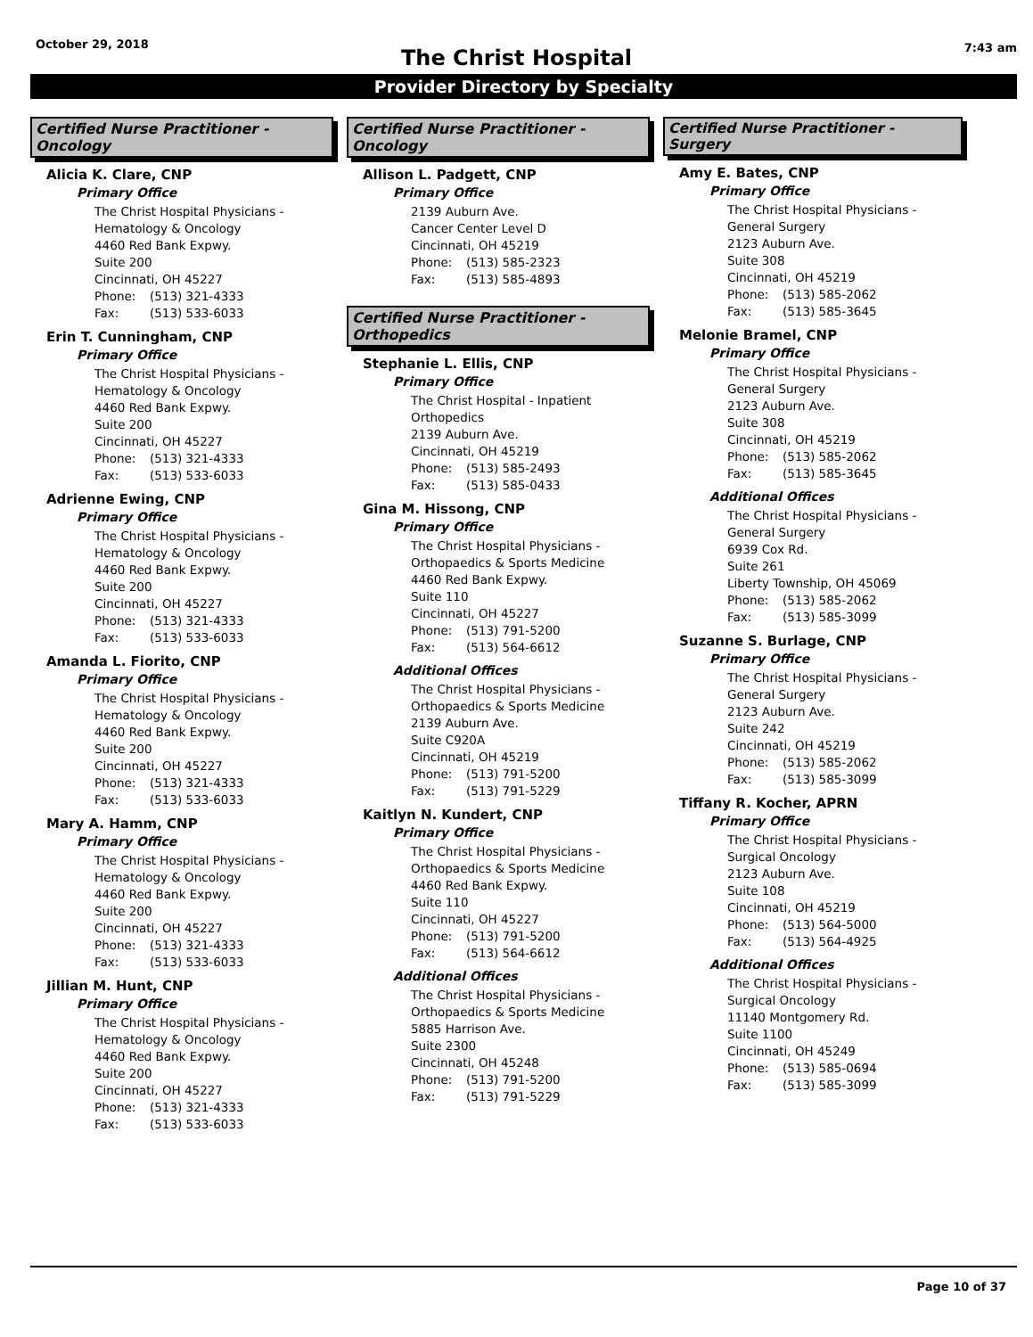October 29, 2018
7:43 am
The Christ Hospital
Provider Directory by Specialty
Certified Nurse Practitioner - Oncology
Alicia K. Clare, CNP
Primary Office
The Christ Hospital Physicians -
Hematology & Oncology
4460 Red Bank Expwy.
Suite 200
Cincinnati, OH 45227
Phone: (513) 321-4333
Fax: (513) 533-6033
Erin T. Cunningham, CNP
Primary Office
The Christ Hospital Physicians -
Hematology & Oncology
4460 Red Bank Expwy.
Suite 200
Cincinnati, OH 45227
Phone: (513) 321-4333
Fax: (513) 533-6033
Adrienne Ewing, CNP
Primary Office
The Christ Hospital Physicians -
Hematology & Oncology
4460 Red Bank Expwy.
Suite 200
Cincinnati, OH 45227
Phone: (513) 321-4333
Fax: (513) 533-6033
Amanda L. Fiorito, CNP
Primary Office
The Christ Hospital Physicians -
Hematology & Oncology
4460 Red Bank Expwy.
Suite 200
Cincinnati, OH 45227
Phone: (513) 321-4333
Fax: (513) 533-6033
Mary A. Hamm, CNP
Primary Office
The Christ Hospital Physicians -
Hematology & Oncology
4460 Red Bank Expwy.
Suite 200
Cincinnati, OH 45227
Phone: (513) 321-4333
Fax: (513) 533-6033
Jillian M. Hunt, CNP
Primary Office
The Christ Hospital Physicians -
Hematology & Oncology
4460 Red Bank Expwy.
Suite 200
Cincinnati, OH 45227
Phone: (513) 321-4333
Fax: (513) 533-6033
Certified Nurse Practitioner - Oncology
Allison L. Padgett, CNP
Primary Office
2139 Auburn Ave.
Cancer Center Level D
Cincinnati, OH 45219
Phone: (513) 585-2323
Fax: (513) 585-4893
Certified Nurse Practitioner - Orthopedics
Stephanie L. Ellis, CNP
Primary Office
The Christ Hospital - Inpatient
Orthopedics
2139 Auburn Ave.
Cincinnati, OH 45219
Phone: (513) 585-2493
Fax: (513) 585-0433
Gina M. Hissong, CNP
Primary Office
The Christ Hospital Physicians -
Orthopaedics & Sports Medicine
4460 Red Bank Expwy.
Suite 110
Cincinnati, OH 45227
Phone: (513) 791-5200
Fax: (513) 564-6612
Additional Offices
The Christ Hospital Physicians -
Orthopaedics & Sports Medicine
2139 Auburn Ave.
Suite C920A
Cincinnati, OH 45219
Phone: (513) 791-5200
Fax: (513) 791-5229
Kaitlyn N. Kundert, CNP
Primary Office
The Christ Hospital Physicians -
Orthopaedics & Sports Medicine
4460 Red Bank Expwy.
Suite 110
Cincinnati, OH 45227
Phone: (513) 791-5200
Fax: (513) 564-6612
Additional Offices
The Christ Hospital Physicians -
Orthopaedics & Sports Medicine
5885 Harrison Ave.
Suite 2300
Cincinnati, OH 45248
Phone: (513) 791-5200
Fax: (513) 791-5229
Certified Nurse Practitioner - Surgery
Amy E. Bates, CNP
Primary Office
The Christ Hospital Physicians -
General Surgery
2123 Auburn Ave.
Suite 308
Cincinnati, OH 45219
Phone: (513) 585-2062
Fax: (513) 585-3645
Melonie Bramel, CNP
Primary Office
The Christ Hospital Physicians -
General Surgery
2123 Auburn Ave.
Suite 308
Cincinnati, OH 45219
Phone: (513) 585-2062
Fax: (513) 585-3645
Additional Offices
The Christ Hospital Physicians -
General Surgery
6939 Cox Rd.
Suite 261
Liberty Township, OH 45069
Phone: (513) 585-2062
Fax: (513) 585-3099
Suzanne S. Burlage, CNP
Primary Office
The Christ Hospital Physicians -
General Surgery
2123 Auburn Ave.
Suite 242
Cincinnati, OH 45219
Phone: (513) 585-2062
Fax: (513) 585-3099
Tiffany R. Kocher, APRN
Primary Office
The Christ Hospital Physicians -
Surgical Oncology
2123 Auburn Ave.
Suite 108
Cincinnati, OH 45219
Phone: (513) 564-5000
Fax: (513) 564-4925
Additional Offices
The Christ Hospital Physicians -
Surgical Oncology
11140 Montgomery Rd.
Suite 1100
Cincinnati, OH 45249
Phone: (513) 585-0694
Fax: (513) 585-3099
Page 10 of 37